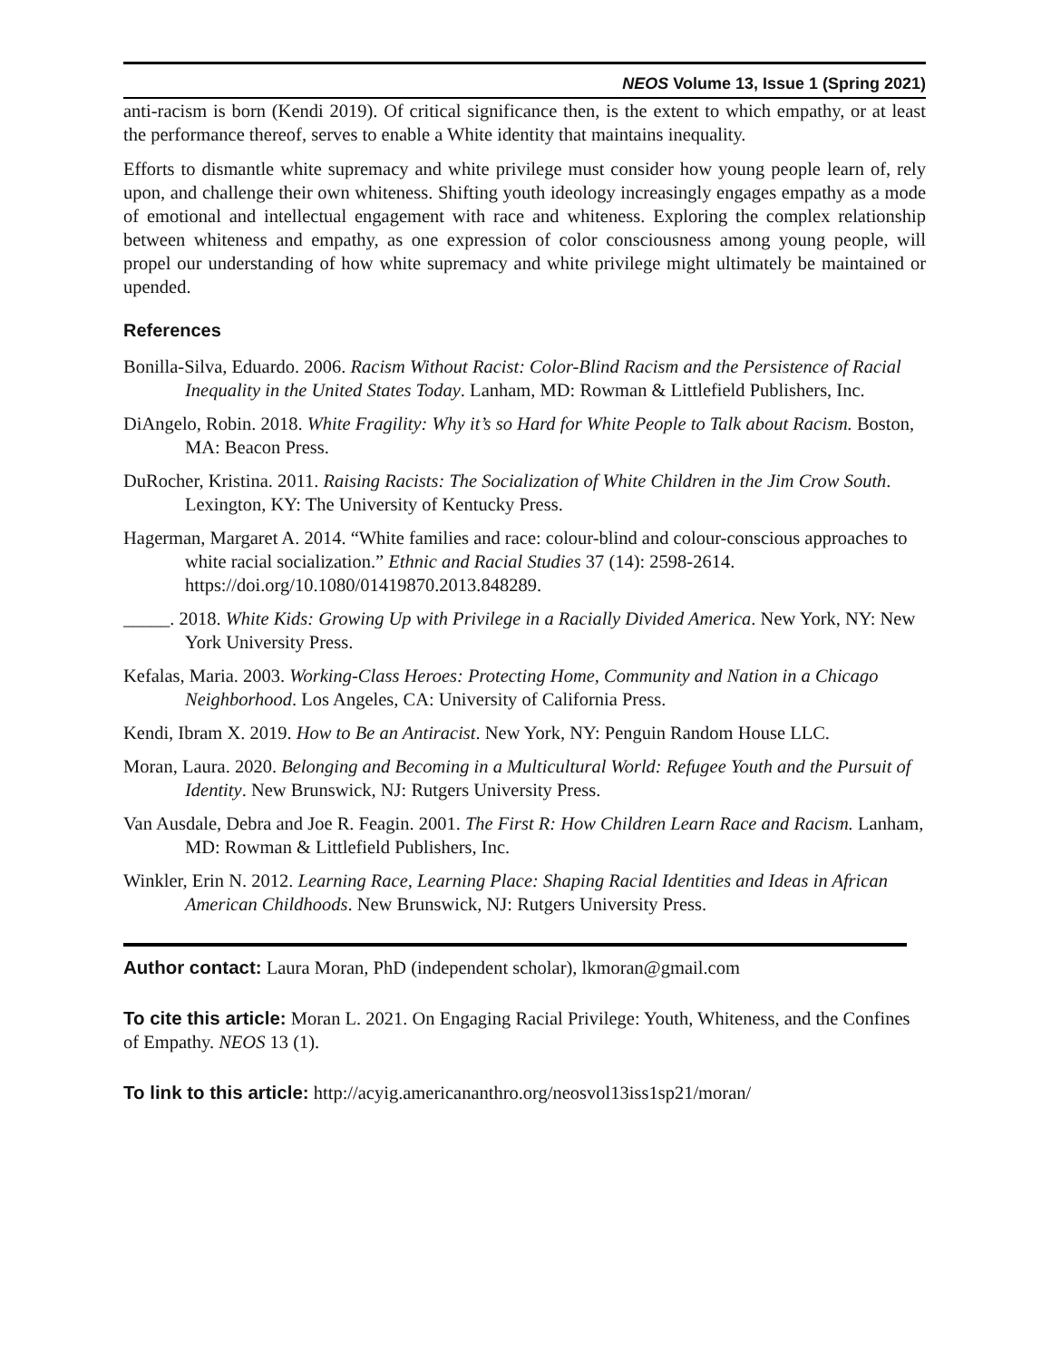NEOS Volume 13, Issue 1 (Spring 2021)
anti-racism is born (Kendi 2019). Of critical significance then, is the extent to which empathy, or at least the performance thereof, serves to enable a White identity that maintains inequality.
Efforts to dismantle white supremacy and white privilege must consider how young people learn of, rely upon, and challenge their own whiteness. Shifting youth ideology increasingly engages empathy as a mode of emotional and intellectual engagement with race and whiteness. Exploring the complex relationship between whiteness and empathy, as one expression of color consciousness among young people, will propel our understanding of how white supremacy and white privilege might ultimately be maintained or upended.
References
Bonilla-Silva, Eduardo. 2006. Racism Without Racist: Color-Blind Racism and the Persistence of Racial Inequality in the United States Today. Lanham, MD: Rowman & Littlefield Publishers, Inc.
DiAngelo, Robin. 2018. White Fragility: Why it’s so Hard for White People to Talk about Racism. Boston, MA: Beacon Press.
DuRocher, Kristina. 2011. Raising Racists: The Socialization of White Children in the Jim Crow South. Lexington, KY: The University of Kentucky Press.
Hagerman, Margaret A. 2014. “White families and race: colour-blind and colour-conscious approaches to white racial socialization.” Ethnic and Racial Studies 37 (14): 2598-2614. https://doi.org/10.1080/01419870.2013.848289.
_____. 2018. White Kids: Growing Up with Privilege in a Racially Divided America. New York, NY: New York University Press.
Kefalas, Maria. 2003. Working-Class Heroes: Protecting Home, Community and Nation in a Chicago Neighborhood. Los Angeles, CA: University of California Press.
Kendi, Ibram X. 2019. How to Be an Antiracist. New York, NY: Penguin Random House LLC.
Moran, Laura. 2020. Belonging and Becoming in a Multicultural World: Refugee Youth and the Pursuit of Identity. New Brunswick, NJ: Rutgers University Press.
Van Ausdale, Debra and Joe R. Feagin. 2001. The First R: How Children Learn Race and Racism. Lanham, MD: Rowman & Littlefield Publishers, Inc.
Winkler, Erin N. 2012. Learning Race, Learning Place: Shaping Racial Identities and Ideas in African American Childhoods. New Brunswick, NJ: Rutgers University Press.
Author contact: Laura Moran, PhD (independent scholar), lkmoran@gmail.com
To cite this article: Moran L. 2021. On Engaging Racial Privilege: Youth, Whiteness, and the Confines of Empathy. NEOS 13 (1).
To link to this article: http://acyig.americananthro.org/neosvol13iss1sp21/moran/